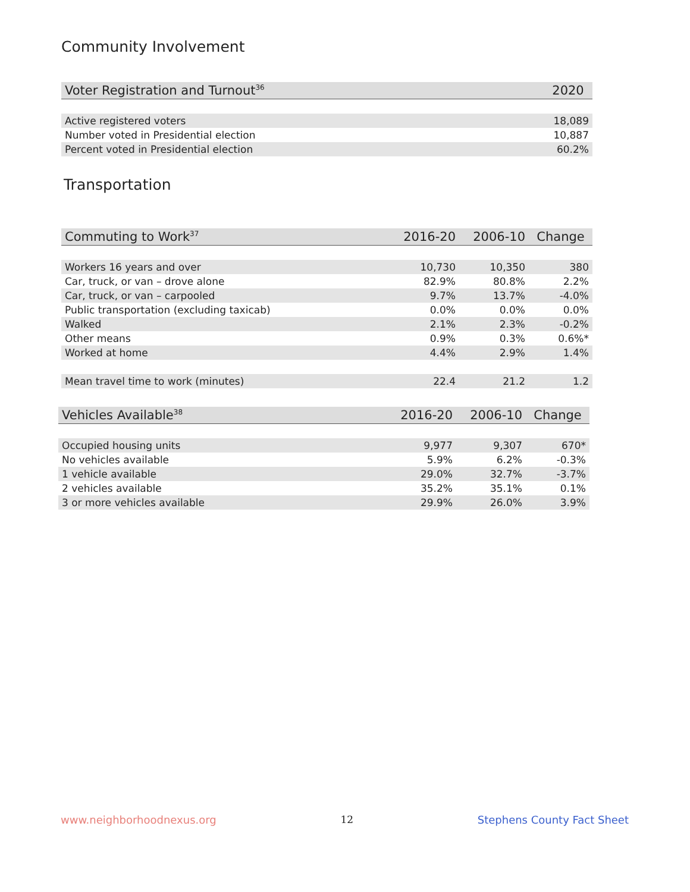Community Involvement
| Voter Registration and Turnout<sup>36</sup> | 2020 |
| --- | --- |
| Active registered voters | 18,089 |
| Number voted in Presidential election | 10,887 |
| Percent voted in Presidential election | 60.2% |
Transportation
| Commuting to Work<sup>37</sup> | 2016-20 | 2006-10 | Change |
| --- | --- | --- | --- |
| Workers 16 years and over | 10,730 | 10,350 | 380 |
| Car, truck, or van – drove alone | 82.9% | 80.8% | 2.2% |
| Car, truck, or van – carpooled | 9.7% | 13.7% | -4.0% |
| Public transportation (excluding taxicab) | 0.0% | 0.0% | 0.0% |
| Walked | 2.1% | 2.3% | -0.2% |
| Other means | 0.9% | 0.3% | 0.6%* |
| Worked at home | 4.4% | 2.9% | 1.4% |
| Mean travel time to work (minutes) | 22.4 | 21.2 | 1.2 |
| Vehicles Available<sup>38</sup> | 2016-20 | 2006-10 | Change |
| --- | --- | --- | --- |
| Occupied housing units | 9,977 | 9,307 | 670* |
| No vehicles available | 5.9% | 6.2% | -0.3% |
| 1 vehicle available | 29.0% | 32.7% | -3.7% |
| 2 vehicles available | 35.2% | 35.1% | 0.1% |
| 3 or more vehicles available | 29.9% | 26.0% | 3.9% |
www.neighborhoodnexus.org 12 Stephens County Fact Sheet